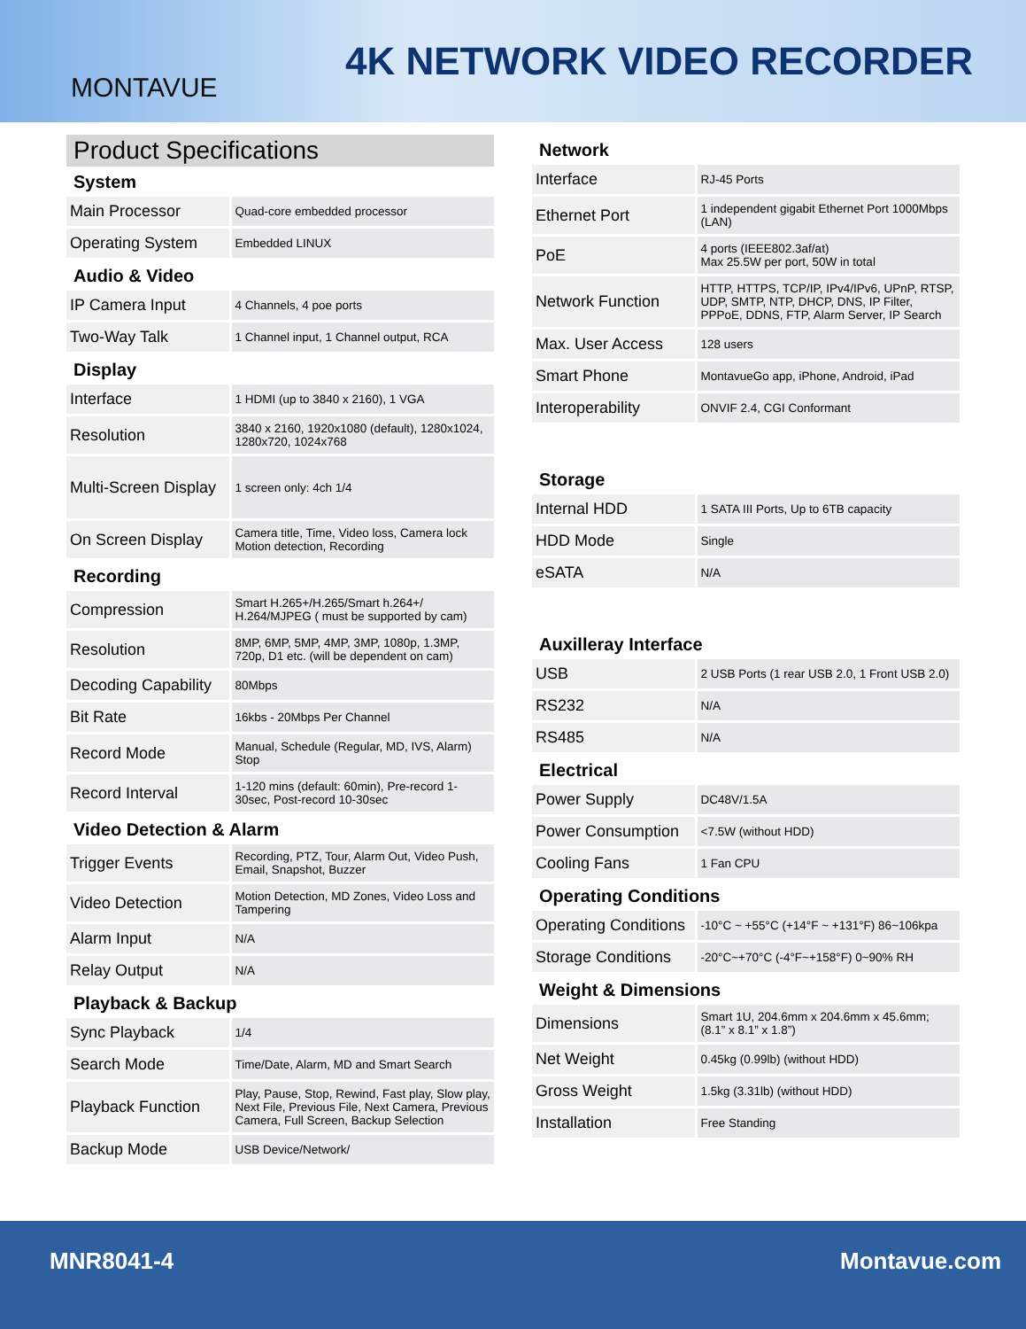MONTAVUE
4K NETWORK VIDEO RECORDER
Product Specifications
System
| Main Processor | Quad-core embedded processor |
| Operating System | Embedded LINUX |
Audio & Video
| IP Camera Input | 4 Channels, 4 poe ports |
| Two-Way Talk | 1 Channel input, 1 Channel output, RCA |
Display
| Interface | 1 HDMI (up to 3840 x 2160), 1 VGA |
| Resolution | 3840 x 2160, 1920x1080 (default), 1280x1024, 1280x720, 1024x768 |
| Multi-Screen Display | 1 screen only: 4ch 1/4 |
| On Screen Display | Camera title, Time, Video loss, Camera lock Motion detection, Recording |
Recording
| Compression | Smart H.265+/H.265/Smart h.264+/ H.264/MJPEG ( must be supported by cam) |
| Resolution | 8MP, 6MP, 5MP, 4MP, 3MP, 1080p, 1.3MP, 720p, D1 etc. (will be dependent on cam) |
| Decoding Capability | 80Mbps |
| Bit Rate | 16kbs - 20Mbps Per Channel |
| Record Mode | Manual, Schedule (Regular, MD, IVS, Alarm) Stop |
| Record Interval | 1-120 mins (default: 60min), Pre-record 1-30sec, Post-record 10-30sec |
Video Detection & Alarm
| Trigger Events | Recording, PTZ, Tour, Alarm Out, Video Push, Email, Snapshot, Buzzer |
| Video Detection | Motion Detection, MD Zones, Video Loss and Tampering |
| Alarm Input | N/A |
| Relay Output | N/A |
Playback & Backup
| Sync Playback | 1/4 |
| Search Mode | Time/Date, Alarm, MD and Smart Search |
| Playback Function | Play, Pause, Stop, Rewind, Fast play, Slow play, Next File, Previous File, Next Camera, Previous Camera, Full Screen, Backup Selection |
| Backup Mode | USB Device/Network/ |
Network
| Interface | RJ-45 Ports |
| Ethernet Port | 1 independent gigabit Ethernet Port 1000Mbps (LAN) |
| PoE | 4 ports (IEEE802.3af/at) Max 25.5W per port, 50W in total |
| Network Function | HTTP, HTTPS, TCP/IP, IPv4/IPv6, UPnP, RTSP, UDP, SMTP, NTP, DHCP, DNS, IP Filter, PPPoE, DDNS, FTP, Alarm Server, IP Search |
| Max. User Access | 128 users |
| Smart Phone | MontavueGo app, iPhone, Android, iPad |
| Interoperability | ONVIF 2.4, CGI Conformant |
Storage
| Internal HDD | 1 SATA III Ports, Up to 6TB capacity |
| HDD Mode | Single |
| eSATA | N/A |
Auxilleray Interface
| USB | 2 USB Ports (1 rear USB 2.0, 1 Front USB 2.0) |
| RS232 | N/A |
| RS485 | N/A |
Electrical
| Power Supply | DC48V/1.5A |
| Power Consumption | <7.5W (without HDD) |
| Cooling Fans | 1 Fan CPU |
Operating Conditions
| Operating Conditions | -10°C ~ +55°C (+14°F ~ +131°F) 86~106kpa |
| Storage Conditions | -20°C~+70°C (-4°F~+158°F) 0~90% RH |
Weight & Dimensions
| Dimensions | Smart 1U, 204.6mm x 204.6mm x 45.6mm; (8.1” x 8.1” x 1.8”) |
| Net Weight | 0.45kg (0.99lb) (without HDD) |
| Gross Weight | 1.5kg (3.31lb) (without HDD) |
| Installation | Free Standing |
MNR8041-4 Montavue.com